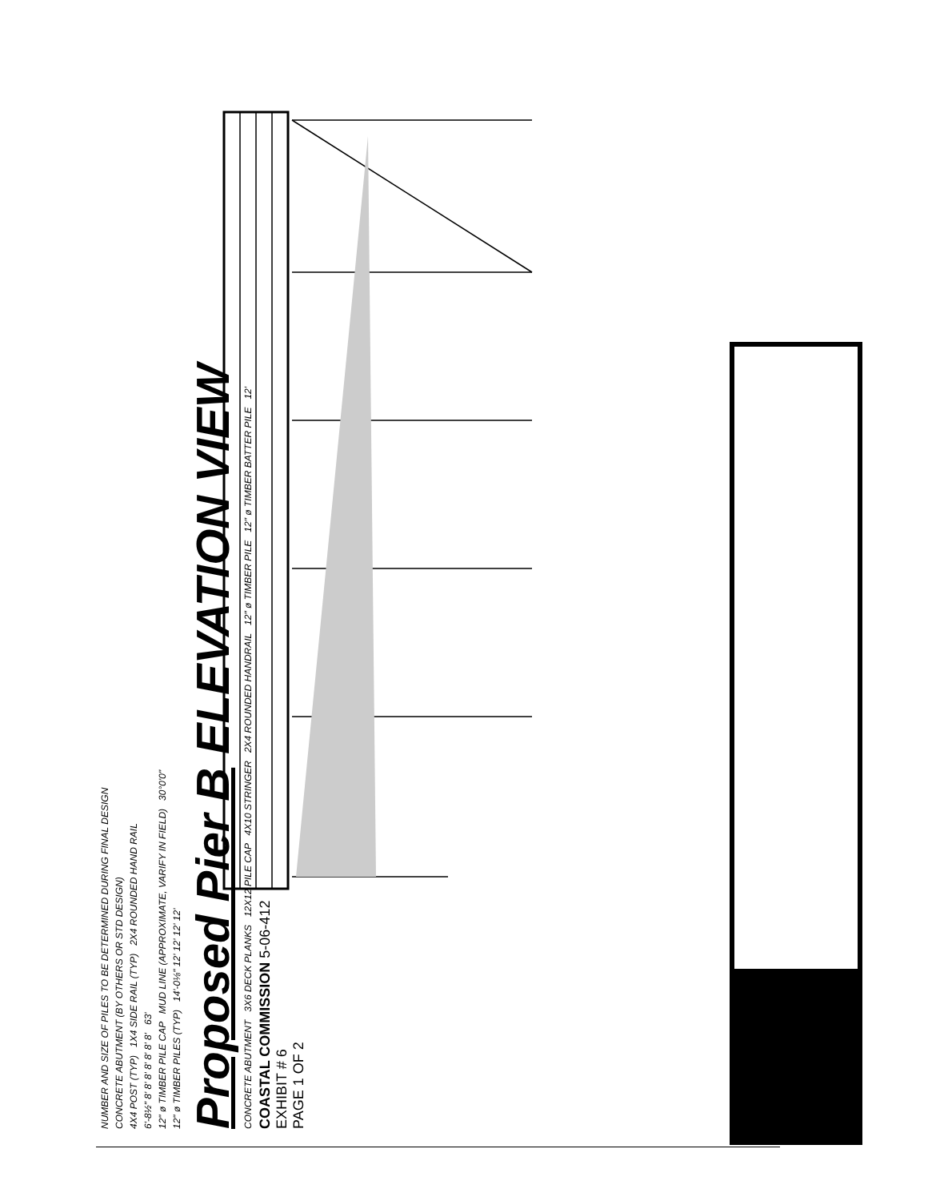NUMBER AND SIZE OF PILES TO BE DETERMINED DURING FINAL DESIGN
CONCRETE ABUTMENT (BY OTHERS OR STD DESIGN)
4X4 POST (TYP) 1X4 SIDE RAIL (TYP) 2X4 ROUNDED HAND RAIL
6'-8½" 8' 8' 8' 8' 8' 8' 8' 63'
12" ø TIMBER PILE CAP MUD LINE (APPROXIMATE, VARIFY IN FIELD) 30°0'0"
12" ø TIMBER PILES (TYP) 14'-0⅛" 12' 12' 12' 12'
Proposed Pier B ELEVATION VIEW
CONCRETE ABUTMENT 3X6 DECK PLANKS 12X12 PILE CAP 4X10 STRINGER 2X4 ROUNDED HANDRAIL 12" ø TIMBER PILE 12" ø TIMBER BATTER PILE 12'
COASTAL COMMISSION 5-06-412
EXHIBIT # 6
PAGE 1 OF 2